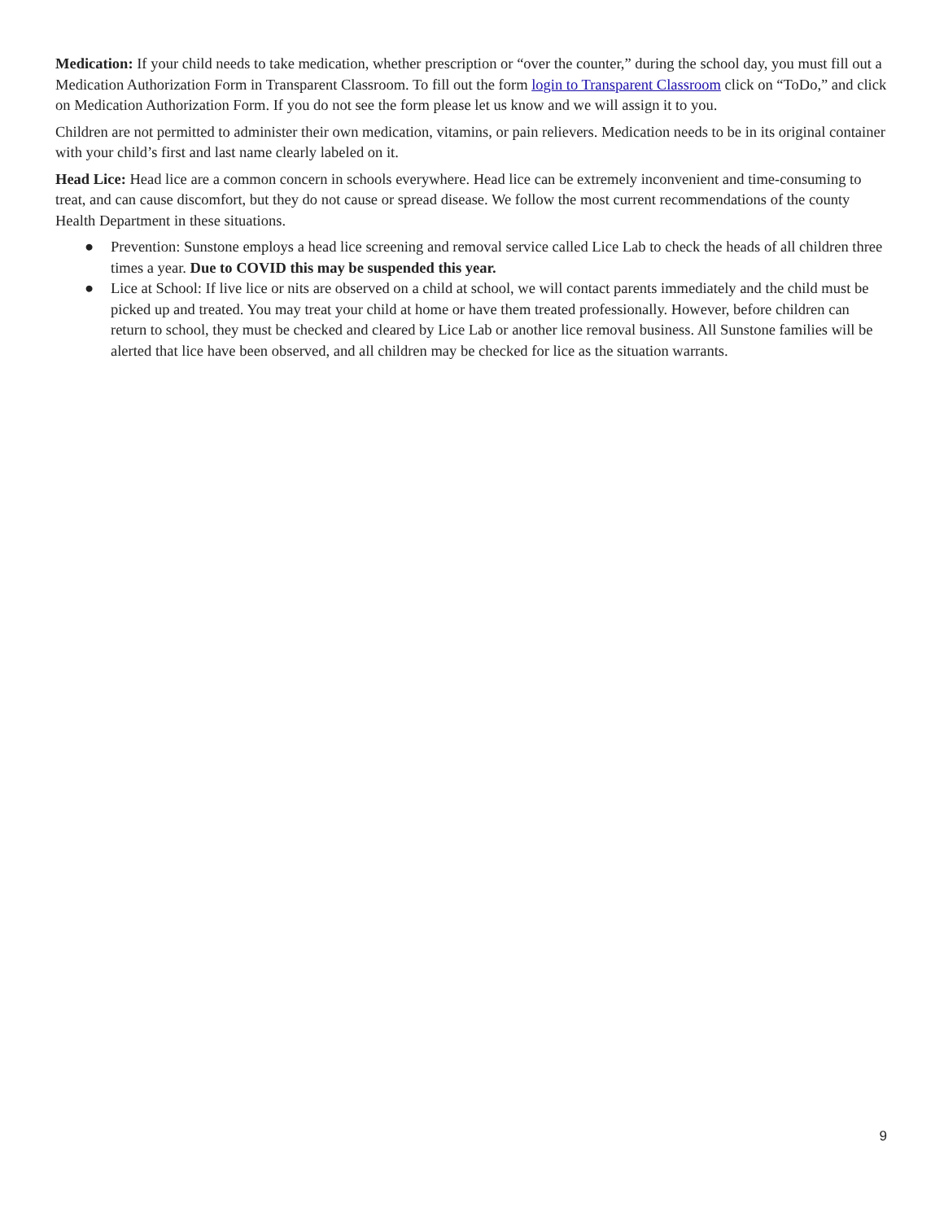Medication: If your child needs to take medication, whether prescription or “over the counter,” during the school day, you must fill out a Medication Authorization Form in Transparent Classroom. To fill out the form login to Transparent Classroom click on “ToDo,” and click on Medication Authorization Form. If you do not see the form please let us know and we will assign it to you.
Children are not permitted to administer their own medication, vitamins, or pain relievers. Medication needs to be in its original container with your child’s first and last name clearly labeled on it.
Head Lice: Head lice are a common concern in schools everywhere. Head lice can be extremely inconvenient and time-consuming to treat, and can cause discomfort, but they do not cause or spread disease. We follow the most current recommendations of the county Health Department in these situations.
● Prevention: Sunstone employs a head lice screening and removal service called Lice Lab to check the heads of all children three times a year. Due to COVID this may be suspended this year.
● Lice at School: If live lice or nits are observed on a child at school, we will contact parents immediately and the child must be picked up and treated. You may treat your child at home or have them treated professionally. However, before children can return to school, they must be checked and cleared by Lice Lab or another lice removal business. All Sunstone families will be alerted that lice have been observed, and all children may be checked for lice as the situation warrants.
9